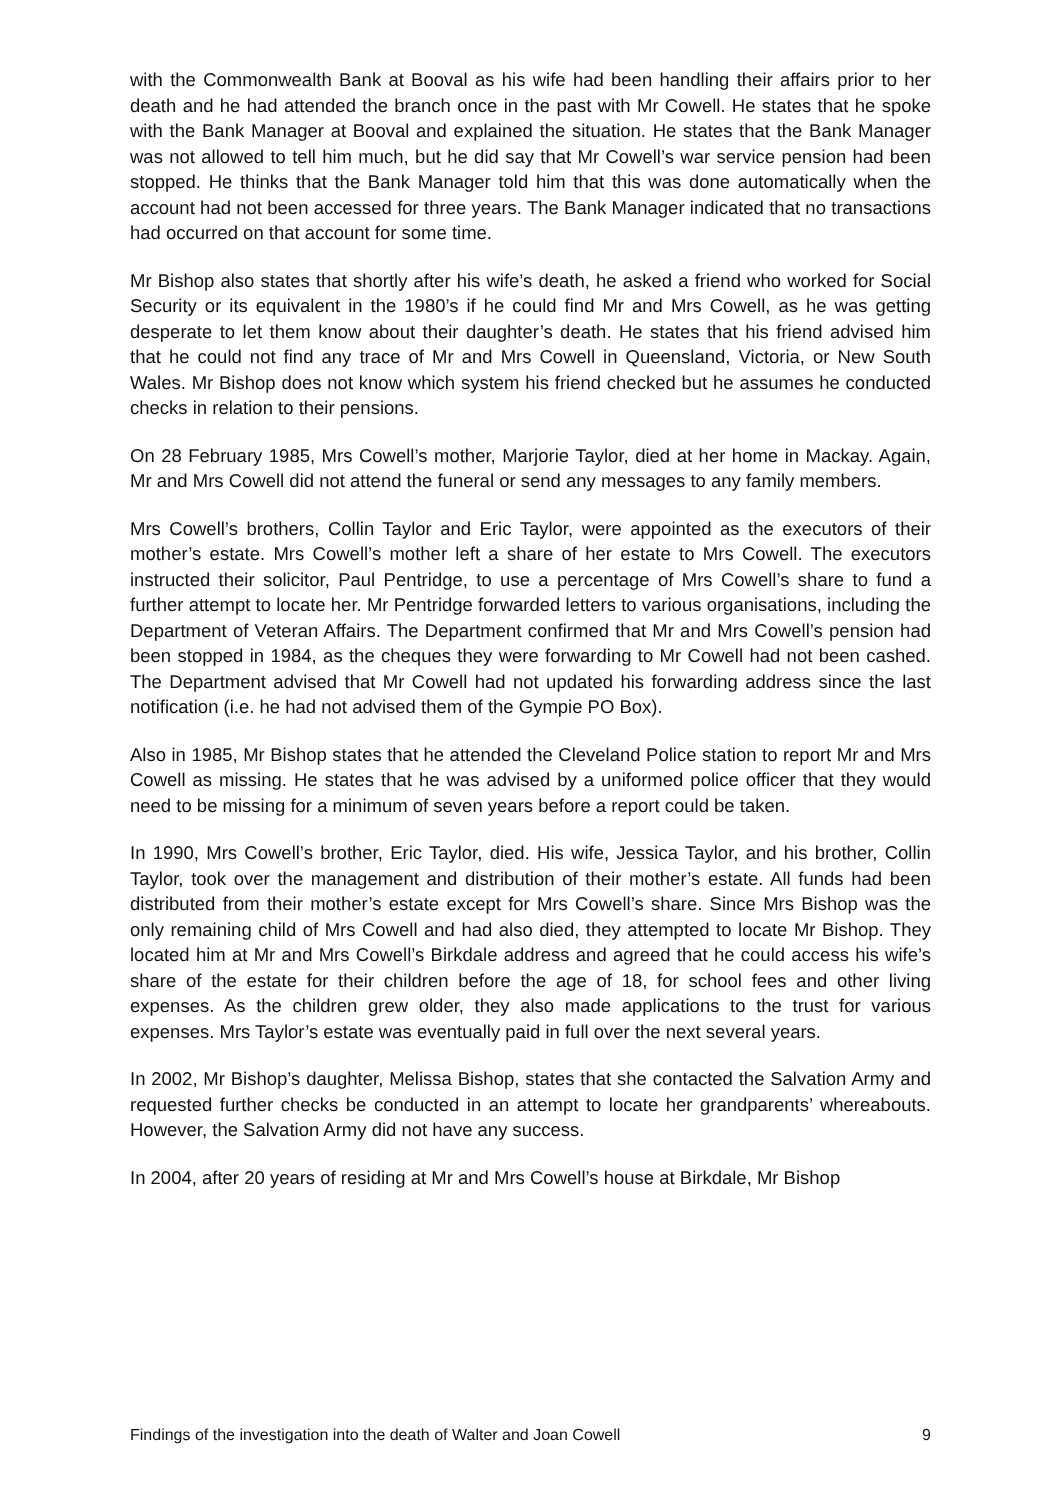with the Commonwealth Bank at Booval as his wife had been handling their affairs prior to her death and he had attended the branch once in the past with Mr Cowell. He states that he spoke with the Bank Manager at Booval and explained the situation. He states that the Bank Manager was not allowed to tell him much, but he did say that Mr Cowell’s war service pension had been stopped. He thinks that the Bank Manager told him that this was done automatically when the account had not been accessed for three years. The Bank Manager indicated that no transactions had occurred on that account for some time.
Mr Bishop also states that shortly after his wife’s death, he asked a friend who worked for Social Security or its equivalent in the 1980’s if he could find Mr and Mrs Cowell, as he was getting desperate to let them know about their daughter’s death. He states that his friend advised him that he could not find any trace of Mr and Mrs Cowell in Queensland, Victoria, or New South Wales. Mr Bishop does not know which system his friend checked but he assumes he conducted checks in relation to their pensions.
On 28 February 1985, Mrs Cowell’s mother, Marjorie Taylor, died at her home in Mackay. Again, Mr and Mrs Cowell did not attend the funeral or send any messages to any family members.
Mrs Cowell’s brothers, Collin Taylor and Eric Taylor, were appointed as the executors of their mother’s estate. Mrs Cowell’s mother left a share of her estate to Mrs Cowell. The executors instructed their solicitor, Paul Pentridge, to use a percentage of Mrs Cowell’s share to fund a further attempt to locate her. Mr Pentridge forwarded letters to various organisations, including the Department of Veteran Affairs. The Department confirmed that Mr and Mrs Cowell’s pension had been stopped in 1984, as the cheques they were forwarding to Mr Cowell had not been cashed. The Department advised that Mr Cowell had not updated his forwarding address since the last notification (i.e. he had not advised them of the Gympie PO Box).
Also in 1985, Mr Bishop states that he attended the Cleveland Police station to report Mr and Mrs Cowell as missing. He states that he was advised by a uniformed police officer that they would need to be missing for a minimum of seven years before a report could be taken.
In 1990, Mrs Cowell’s brother, Eric Taylor, died. His wife, Jessica Taylor, and his brother, Collin Taylor, took over the management and distribution of their mother’s estate. All funds had been distributed from their mother’s estate except for Mrs Cowell’s share. Since Mrs Bishop was the only remaining child of Mrs Cowell and had also died, they attempted to locate Mr Bishop. They located him at Mr and Mrs Cowell’s Birkdale address and agreed that he could access his wife’s share of the estate for their children before the age of 18, for school fees and other living expenses. As the children grew older, they also made applications to the trust for various expenses. Mrs Taylor’s estate was eventually paid in full over the next several years.
In 2002, Mr Bishop’s daughter, Melissa Bishop, states that she contacted the Salvation Army and requested further checks be conducted in an attempt to locate her grandparents’ whereabouts. However, the Salvation Army did not have any success.
In 2004, after 20 years of residing at Mr and Mrs Cowell’s house at Birkdale, Mr Bishop
Findings of the investigation into the death of Walter and Joan Cowell 9